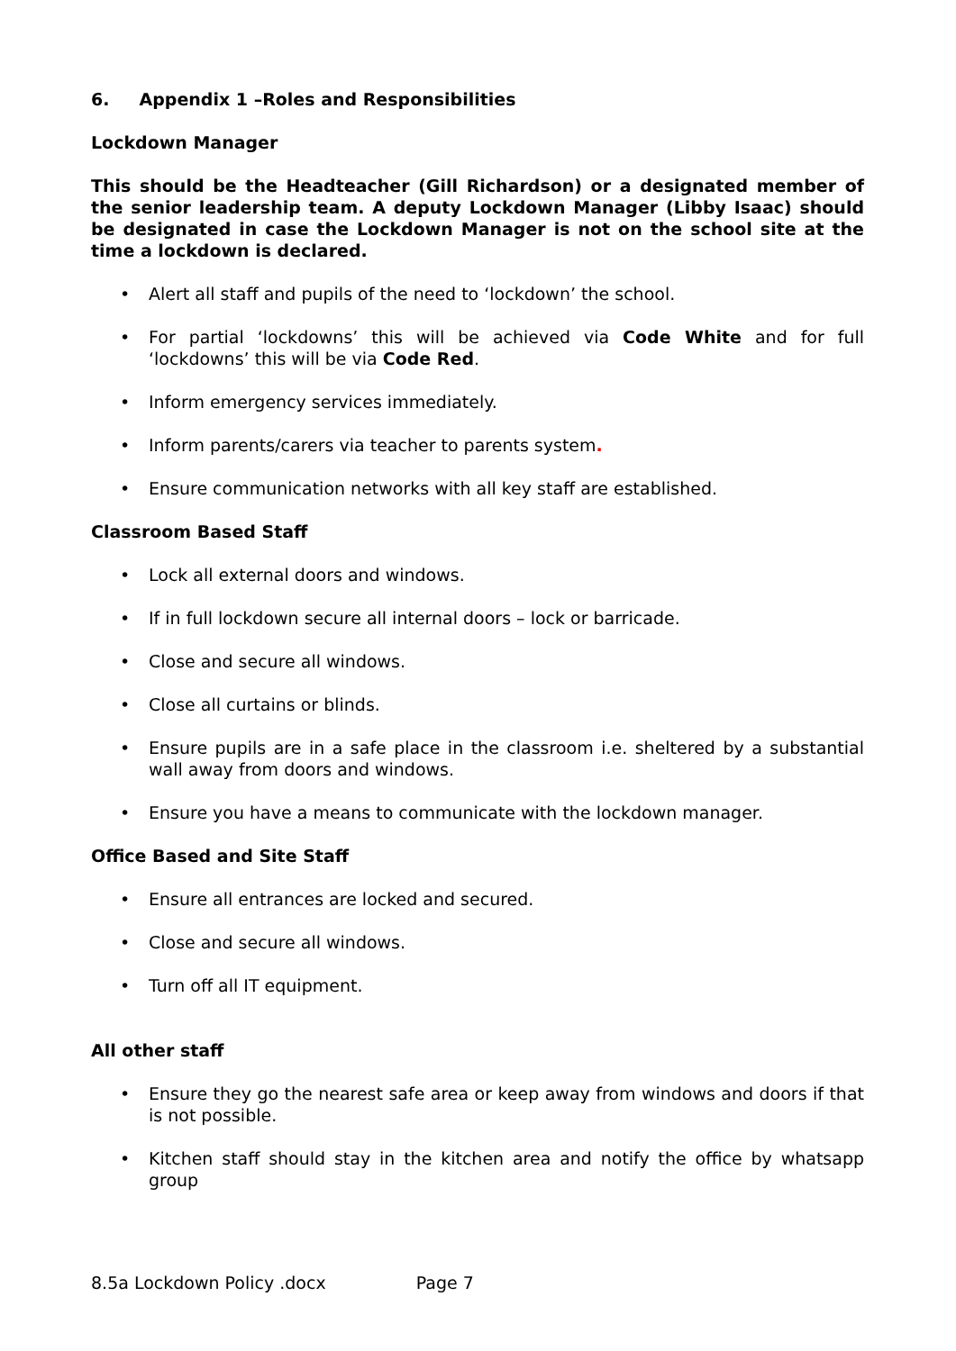6. Appendix 1 –Roles and Responsibilities
Lockdown Manager
This should be the Headteacher (Gill Richardson) or a designated member of the senior leadership team. A deputy Lockdown Manager (Libby Isaac) should be designated in case the Lockdown Manager is not on the school site at the time a lockdown is declared.
• Alert all staff and pupils of the need to ‘lockdown’ the school.
• For partial ‘lockdowns’ this will be achieved via Code White and for full ‘lockdowns’ this will be via Code Red.
• Inform emergency services immediately.
• Inform parents/carers via teacher to parents system.
• Ensure communication networks with all key staff are established.
Classroom Based Staff
• Lock all external doors and windows.
• If in full lockdown secure all internal doors – lock or barricade.
• Close and secure all windows.
• Close all curtains or blinds.
• Ensure pupils are in a safe place in the classroom i.e. sheltered by a substantial wall away from doors and windows.
• Ensure you have a means to communicate with the lockdown manager.
Office Based and Site Staff
• Ensure all entrances are locked and secured.
• Close and secure all windows.
• Turn off all IT equipment.
All other staff
• Ensure they go the nearest safe area or keep away from windows and doors if that is not possible.
• Kitchen staff should stay in the kitchen area and notify the office by whatsapp group
8.5a Lockdown Policy .docx Page 7